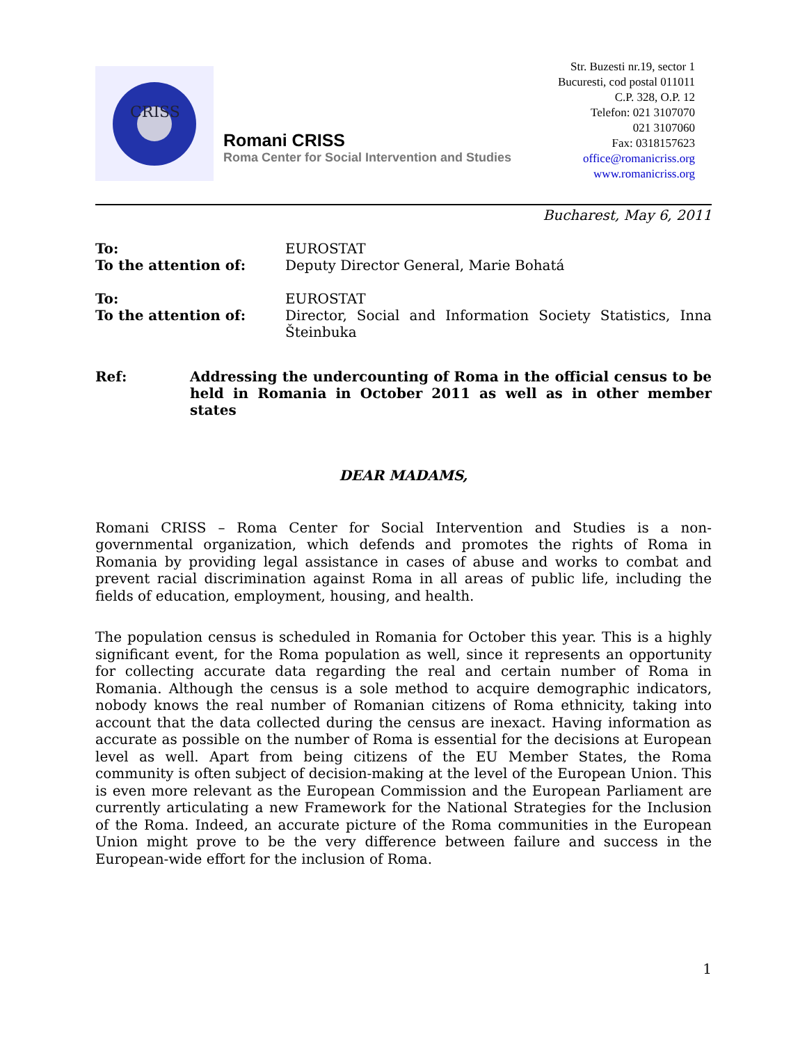CRISS
Romani CRISS
Roma Center for Social Intervention and Studies
Str. Buzesti nr.19, sector 1
Bucuresti, cod postal 011011
C.P. 328, O.P. 12
Telefon: 021 3107070
021 3107060
Fax: 0318157623
office@romanicriss.org
www.romanicriss.org
Bucharest, May 6, 2011
To:
To the attention of:
EUROSTAT
Deputy Director General, Marie Bohatá
To:
To the attention of:
EUROSTAT
Director, Social and Information Society Statistics, Inna Šteinbuka
Ref: Addressing the undercounting of Roma in the official census to be held in Romania in October 2011 as well as in other member states
DEAR MADAMS,
Romani CRISS – Roma Center for Social Intervention and Studies is a non-governmental organization, which defends and promotes the rights of Roma in Romania by providing legal assistance in cases of abuse and works to combat and prevent racial discrimination against Roma in all areas of public life, including the fields of education, employment, housing, and health.
The population census is scheduled in Romania for October this year. This is a highly significant event, for the Roma population as well, since it represents an opportunity for collecting accurate data regarding the real and certain number of Roma in Romania. Although the census is a sole method to acquire demographic indicators, nobody knows the real number of Romanian citizens of Roma ethnicity, taking into account that the data collected during the census are inexact. Having information as accurate as possible on the number of Roma is essential for the decisions at European level as well. Apart from being citizens of the EU Member States, the Roma community is often subject of decision-making at the level of the European Union. This is even more relevant as the European Commission and the European Parliament are currently articulating a new Framework for the National Strategies for the Inclusion of the Roma. Indeed, an accurate picture of the Roma communities in the European Union might prove to be the very difference between failure and success in the European-wide effort for the inclusion of Roma.
1